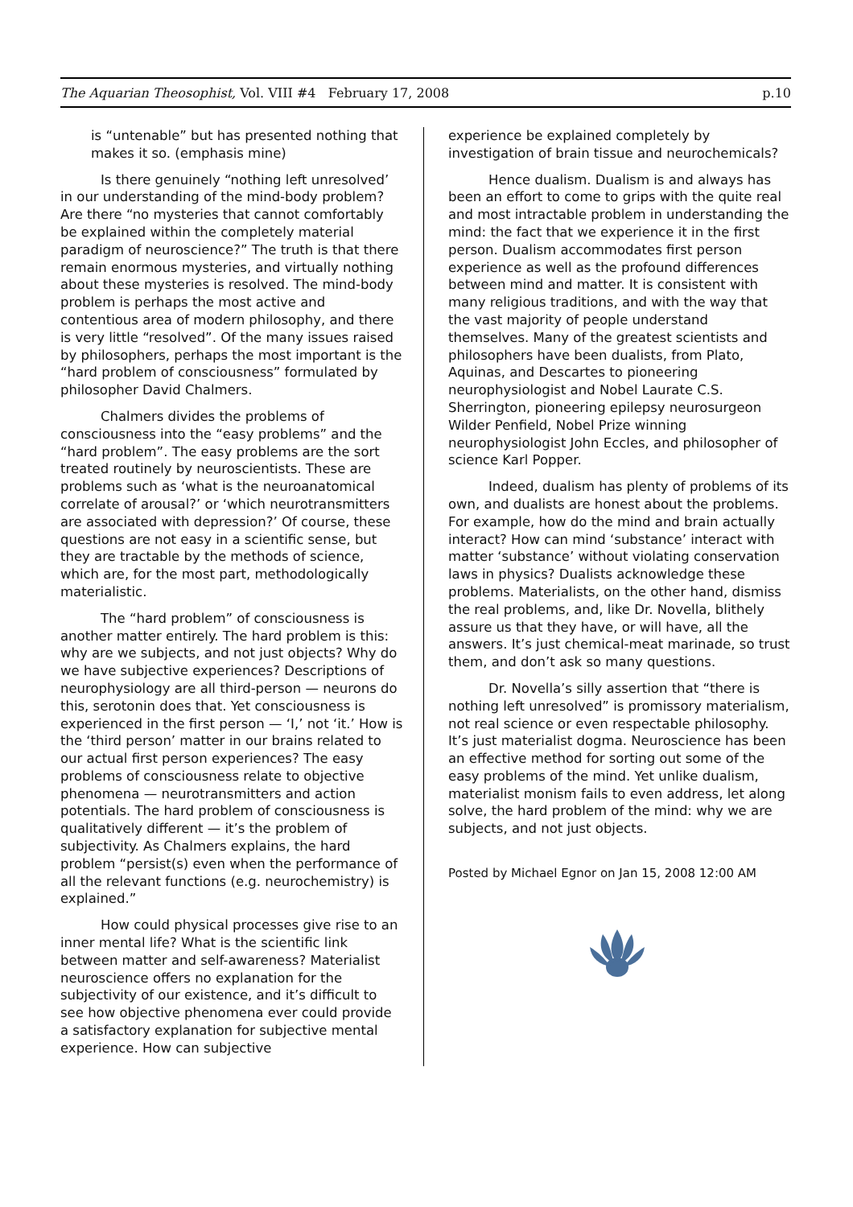The Aquarian Theosophist, Vol. VIII #4 February 17, 2008 p.10
is “untenable” but has presented nothing that makes it so. (emphasis mine)
Is there genuinely “nothing left unresolved’ in our understanding of the mind-body problem? Are there “no mysteries that cannot comfortably be explained within the completely material paradigm of neuroscience?” The truth is that there remain enormous mysteries, and virtually nothing about these mysteries is resolved. The mind-body problem is perhaps the most active and contentious area of modern philosophy, and there is very little “resolved”. Of the many issues raised by philosophers, perhaps the most important is the “hard problem of consciousness” formulated by philosopher David Chalmers.
Chalmers divides the problems of consciousness into the “easy problems” and the “hard problem”. The easy problems are the sort treated routinely by neuroscientists. These are problems such as ‘what is the neuroanatomical correlate of arousal?’ or ‘which neurotransmitters are associated with depression?’ Of course, these questions are not easy in a scientific sense, but they are tractable by the methods of science, which are, for the most part, methodologically materialistic.
The “hard problem” of consciousness is another matter entirely. The hard problem is this: why are we subjects, and not just objects? Why do we have subjective experiences? Descriptions of neurophysiology are all third-person — neurons do this, serotonin does that. Yet consciousness is experienced in the first person — ‘I,’ not ‘it.’ How is the ‘third person’ matter in our brains related to our actual first person experiences? The easy problems of consciousness relate to objective phenomena — neurotransmitters and action potentials. The hard problem of consciousness is qualitatively different — it’s the problem of subjectivity. As Chalmers explains, the hard problem “persist(s) even when the performance of all the relevant functions (e.g. neurochemistry) is explained.”
How could physical processes give rise to an inner mental life? What is the scientific link between matter and self-awareness? Materialist neuroscience offers no explanation for the subjectivity of our existence, and it’s difficult to see how objective phenomena ever could provide a satisfactory explanation for subjective mental experience. How can subjective
experience be explained completely by investigation of brain tissue and neurochemicals?
Hence dualism. Dualism is and always has been an effort to come to grips with the quite real and most intractable problem in understanding the mind: the fact that we experience it in the first person. Dualism accommodates first person experience as well as the profound differences between mind and matter. It is consistent with many religious traditions, and with the way that the vast majority of people understand themselves. Many of the greatest scientists and philosophers have been dualists, from Plato, Aquinas, and Descartes to pioneering neurophysiologist and Nobel Laurate C.S. Sherrington, pioneering epilepsy neurosurgeon Wilder Penfield, Nobel Prize winning neurophysiologist John Eccles, and philosopher of science Karl Popper.
Indeed, dualism has plenty of problems of its own, and dualists are honest about the problems. For example, how do the mind and brain actually interact? How can mind ‘substance’ interact with matter ‘substance’ without violating conservation laws in physics? Dualists acknowledge these problems. Materialists, on the other hand, dismiss the real problems, and, like Dr. Novella, blithely assure us that they have, or will have, all the answers. It’s just chemical-meat marinade, so trust them, and don’t ask so many questions.
Dr. Novella’s silly assertion that “there is nothing left unresolved” is promissory materialism, not real science or even respectable philosophy. It’s just materialist dogma. Neuroscience has been an effective method for sorting out some of the easy problems of the mind. Yet unlike dualism, materialist monism fails to even address, let along solve, the hard problem of the mind: why we are subjects, and not just objects.
Posted by Michael Egnor on Jan 15, 2008 12:00 AM